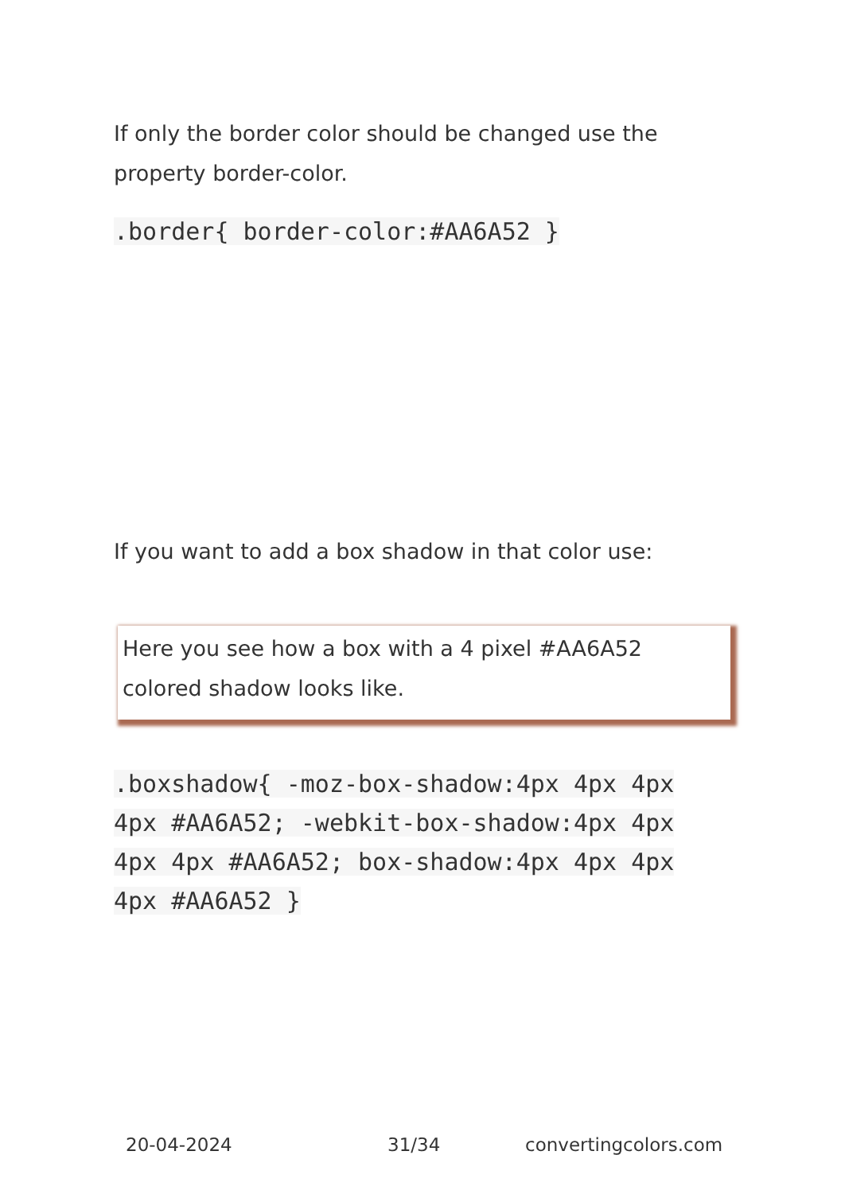If only the border color should be changed use the property border-color.
.border{ border-color:#AA6A52 }
If you want to add a box shadow in that color use:
Here you see how a box with a 4 pixel #AA6A52 colored shadow looks like.
.boxshadow{ -moz-box-shadow:4px 4px 4px 4px #AA6A52; -webkit-box-shadow:4px 4px 4px 4px #AA6A52; box-shadow:4px 4px 4px 4px #AA6A52 }
20-04-2024 31/34 convertingcolors.com